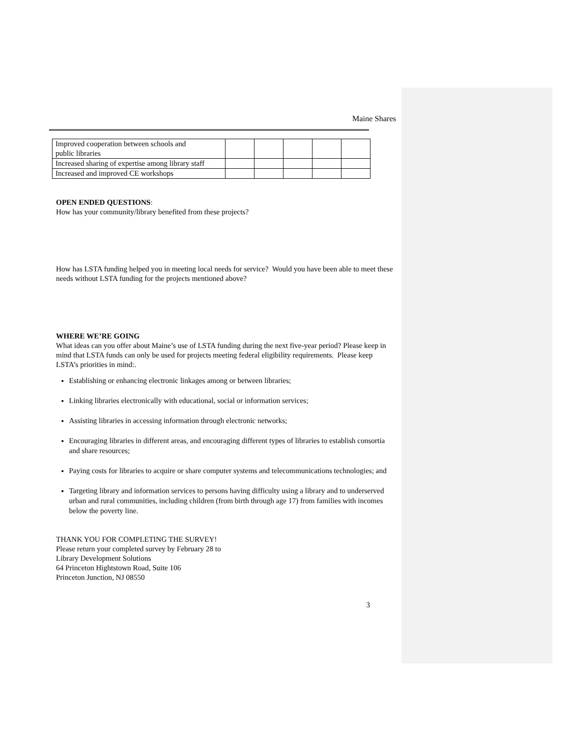Maine Shares
| Improved cooperation between schools and public libraries | | | | | |
| Increased sharing of expertise among library staff | | | | | |
| Increased and improved CE workshops | | | | | |
OPEN ENDED QUESTIONS:
How has your community/library benefited from these projects?
How has LSTA funding helped you in meeting local needs for service? Would you have been able to meet these needs without LSTA funding for the projects mentioned above?
WHERE WE’RE GOING
What ideas can you offer about Maine’s use of LSTA funding during the next five-year period? Please keep in mind that LSTA funds can only be used for projects meeting federal eligibility requirements. Please keep LSTA’s priorities in mind:.
Establishing or enhancing electronic linkages among or between libraries;
Linking libraries electronically with educational, social or information services;
Assisting libraries in accessing information through electronic networks;
Encouraging libraries in different areas, and encouraging different types of libraries to establish consortia and share resources;
Paying costs for libraries to acquire or share computer systems and telecommunications technologies; and
Targeting library and information services to persons having difficulty using a library and to underserved urban and rural communities, including children (from birth through age 17) from families with incomes below the poverty line.
THANK YOU FOR COMPLETING THE SURVEY!
Please return your completed survey by February 28 to
Library Development Solutions
64 Princeton Hightstown Road, Suite 106
Princeton Junction, NJ 08550
3